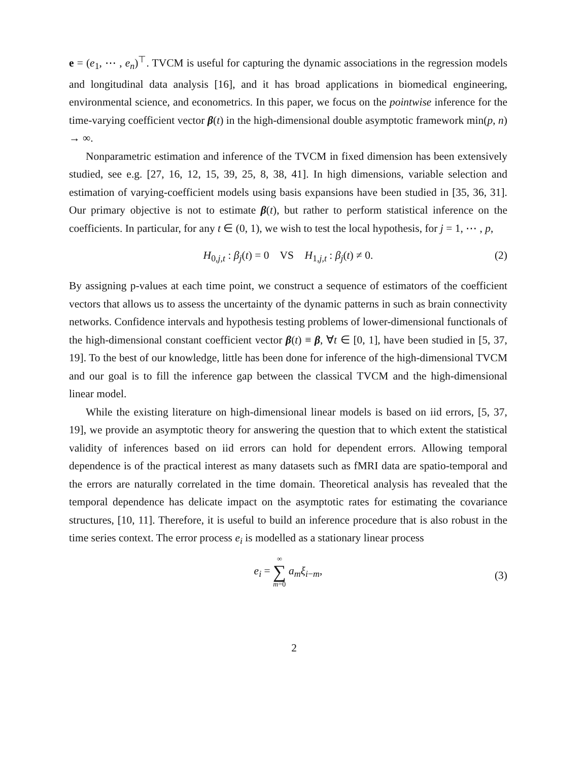e = (e<sub>1</sub>, ⋯ , e<sub>n</sub>)<sup>⊤</sup>. TVCM is useful for capturing the dynamic associations in the regression models and longitudinal data analysis [16], and it has broad applications in biomedical engineering, environmental science, and econometrics. In this paper, we focus on the pointwise inference for the time-varying coefficient vector β(t) in the high-dimensional double asymptotic framework min(p, n) → ∞.
Nonparametric estimation and inference of the TVCM in fixed dimension has been extensively studied, see e.g. [27, 16, 12, 15, 39, 25, 8, 38, 41]. In high dimensions, variable selection and estimation of varying-coefficient models using basis expansions have been studied in [35, 36, 31]. Our primary objective is not to estimate β(t), but rather to perform statistical inference on the coefficients. In particular, for any t ∈ (0, 1), we wish to test the local hypothesis, for j = 1, ⋯ , p,
H<sub>0,j,t</sub> : β<sub>j</sub>(t) = 0 VS H<sub>1,j,t</sub> : β<sub>j</sub>(t) ≠ 0. (2)
By assigning p-values at each time point, we construct a sequence of estimators of the coefficient vectors that allows us to assess the uncertainty of the dynamic patterns in such as brain connectivity networks. Confidence intervals and hypothesis testing problems of lower-dimensional functionals of the high-dimensional constant coefficient vector β(t) ≡ β, ∀t ∈ [0, 1], have been studied in [5, 37, 19]. To the best of our knowledge, little has been done for inference of the high-dimensional TVCM and our goal is to fill the inference gap between the classical TVCM and the high-dimensional linear model.
While the existing literature on high-dimensional linear models is based on iid errors, [5, 37, 19], we provide an asymptotic theory for answering the question that to which extent the statistical validity of inferences based on iid errors can hold for dependent errors. Allowing temporal dependence is of the practical interest as many datasets such as fMRI data are spatio-temporal and the errors are naturally correlated in the time domain. Theoretical analysis has revealed that the temporal dependence has delicate impact on the asymptotic rates for estimating the covariance structures, [10, 11]. Therefore, it is useful to build an inference procedure that is also robust in the time series context. The error process e<sub>i</sub> is modelled as a stationary linear process
e<sub>i</sub> = ∞ ∑ m=0 a<sub>m</sub> ξ<sub>i−m</sub>,
(3)
2